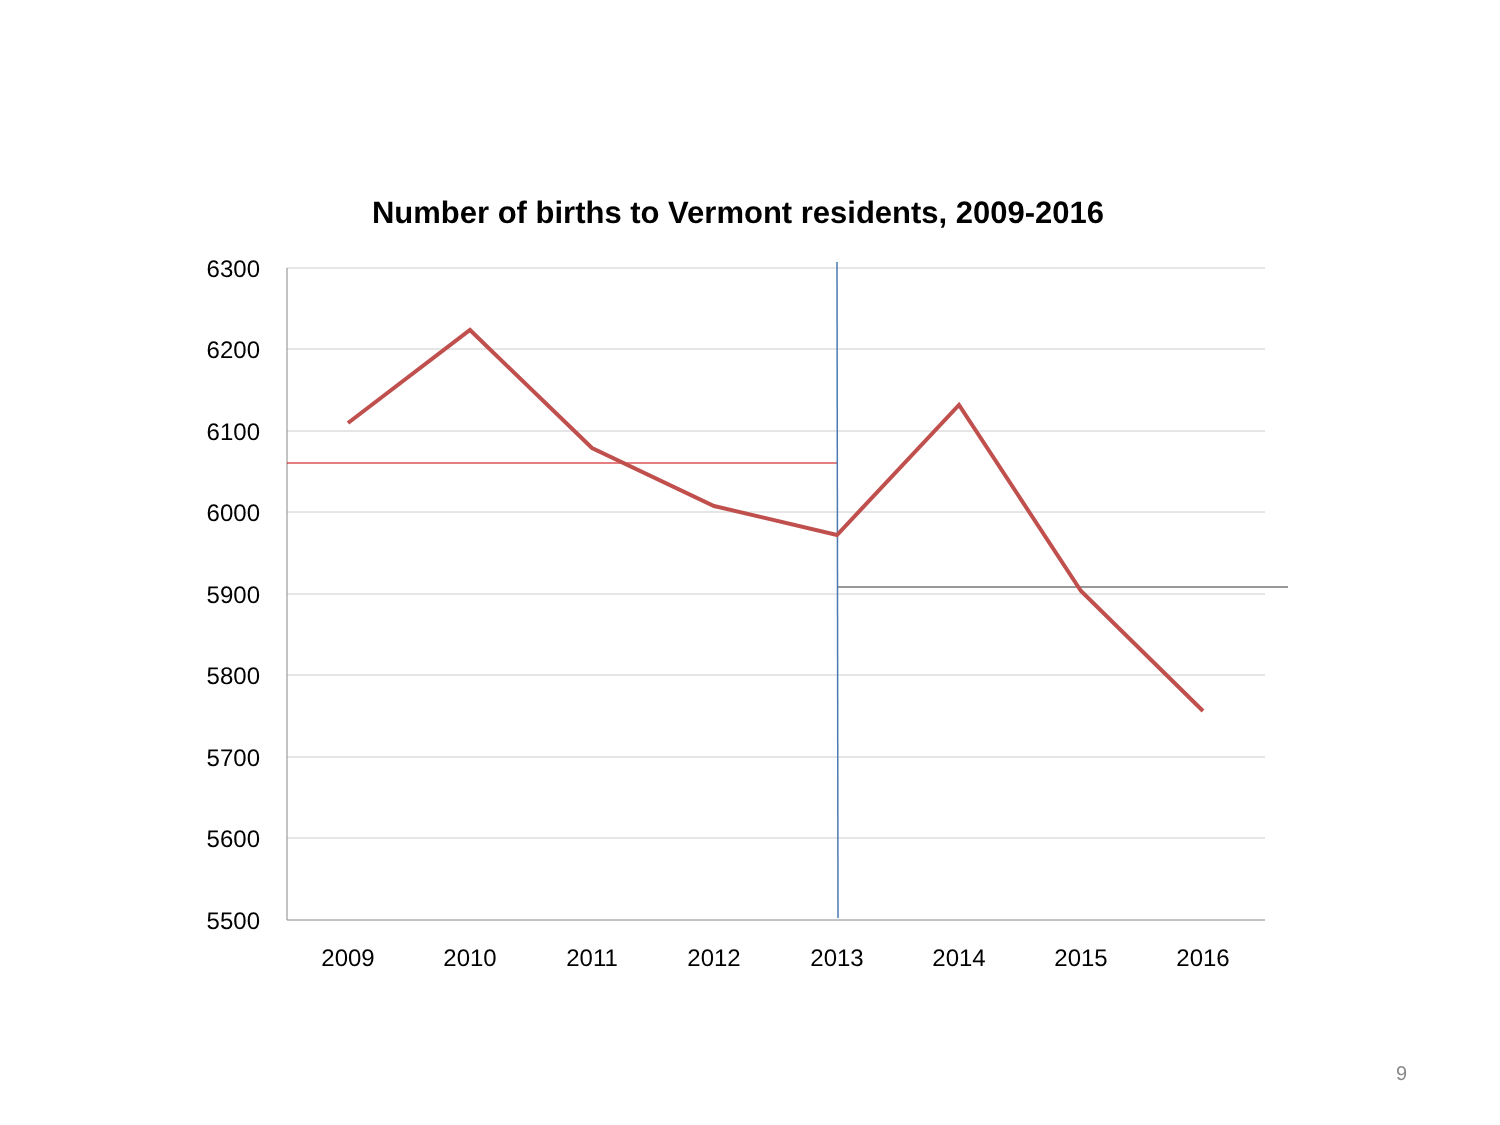Number of births to Vermont residents, 2009-2016
6300
6200
6100
6000
5900
5800
5700
5600
5500
2009
2010
2011
2012
2013
2014
2015
2016
9